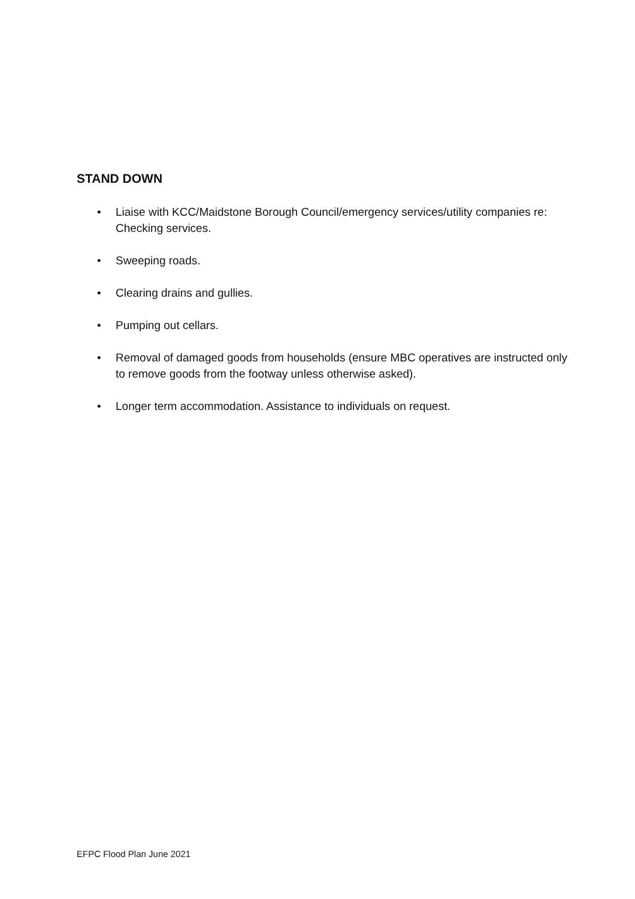STAND DOWN
• Liaise with KCC/Maidstone Borough Council/emergency services/utility companies re: Checking services.
• Sweeping roads.
• Clearing drains and gullies.
• Pumping out cellars.
• Removal of damaged goods from households (ensure MBC operatives are instructed only to remove goods from the footway unless otherwise asked).
• Longer term accommodation. Assistance to individuals on request.
EFPC Flood Plan June 2021